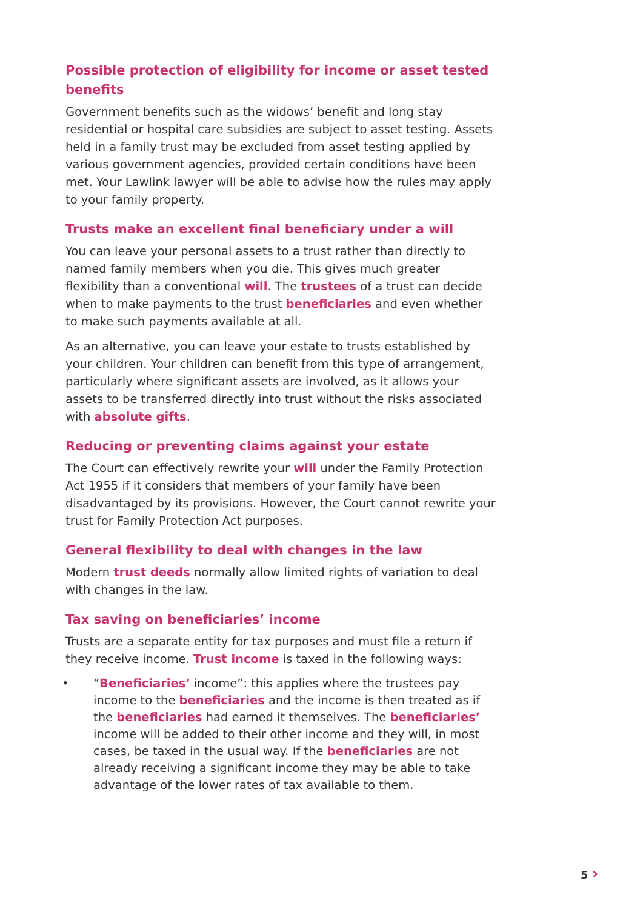Possible protection of eligibility for income or asset tested benefits
Government benefits such as the widows’ benefit and long stay residential or hospital care subsidies are subject to asset testing. Assets held in a family trust may be excluded from asset testing applied by various government agencies, provided certain conditions have been met. Your Lawlink lawyer will be able to advise how the rules may apply to your family property.
Trusts make an excellent final beneficiary under a will
You can leave your personal assets to a trust rather than directly to named family members when you die. This gives much greater flexibility than a conventional will. The trustees of a trust can decide when to make payments to the trust beneficiaries and even whether to make such payments available at all.
As an alternative, you can leave your estate to trusts established by your children. Your children can benefit from this type of arrangement, particularly where significant assets are involved, as it allows your assets to be transferred directly into trust without the risks associated with absolute gifts.
Reducing or preventing claims against your estate
The Court can effectively rewrite your will under the Family Protection Act 1955 if it considers that members of your family have been disadvantaged by its provisions. However, the Court cannot rewrite your trust for Family Protection Act purposes.
General flexibility to deal with changes in the law
Modern trust deeds normally allow limited rights of variation to deal with changes in the law.
Tax saving on beneficiaries’ income
Trusts are a separate entity for tax purposes and must file a return if they receive income. Trust income is taxed in the following ways:
• “Beneficiaries’ income”: this applies where the trustees pay income to the beneficiaries and the income is then treated as if the beneficiaries had earned it themselves. The beneficiaries’ income will be added to their other income and they will, in most cases, be taxed in the usual way. If the beneficiaries are not already receiving a significant income they may be able to take advantage of the lower rates of tax available to them.
5 ›